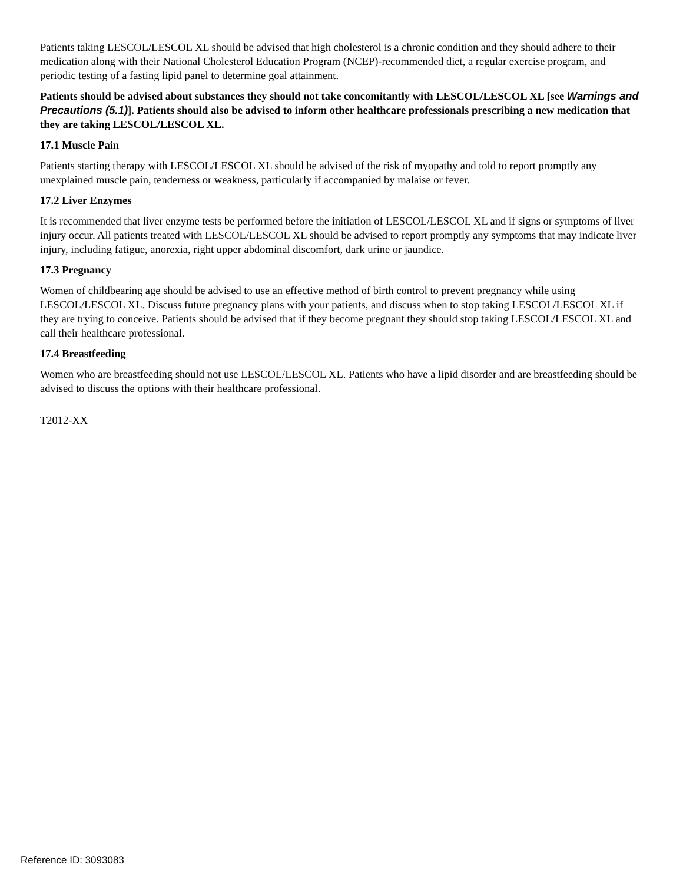Patients taking LESCOL/LESCOL XL should be advised that high cholesterol is a chronic condition and they should adhere to their medication along with their National Cholesterol Education Program (NCEP)-recommended diet, a regular exercise program, and periodic testing of a fasting lipid panel to determine goal attainment.
Patients should be advised about substances they should not take concomitantly with LESCOL/LESCOL XL [see Warnings and Precautions (5.1)]. Patients should also be advised to inform other healthcare professionals prescribing a new medication that they are taking LESCOL/LESCOL XL.
17.1 Muscle Pain
Patients starting therapy with LESCOL/LESCOL XL should be advised of the risk of myopathy and told to report promptly any unexplained muscle pain, tenderness or weakness, particularly if accompanied by malaise or fever.
17.2 Liver Enzymes
It is recommended that liver enzyme tests be performed before the initiation of LESCOL/LESCOL XL and if signs or symptoms of liver injury occur. All patients treated with LESCOL/LESCOL XL should be advised to report promptly any symptoms that may indicate liver injury, including fatigue, anorexia, right upper abdominal discomfort, dark urine or jaundice.
17.3 Pregnancy
Women of childbearing age should be advised to use an effective method of birth control to prevent pregnancy while using LESCOL/LESCOL XL. Discuss future pregnancy plans with your patients, and discuss when to stop taking LESCOL/LESCOL XL if they are trying to conceive. Patients should be advised that if they become pregnant they should stop taking LESCOL/LESCOL XL and call their healthcare professional.
17.4 Breastfeeding
Women who are breastfeeding should not use LESCOL/LESCOL XL. Patients who have a lipid disorder and are breastfeeding should be advised to discuss the options with their healthcare professional.
T2012-XX
Reference ID: 3093083